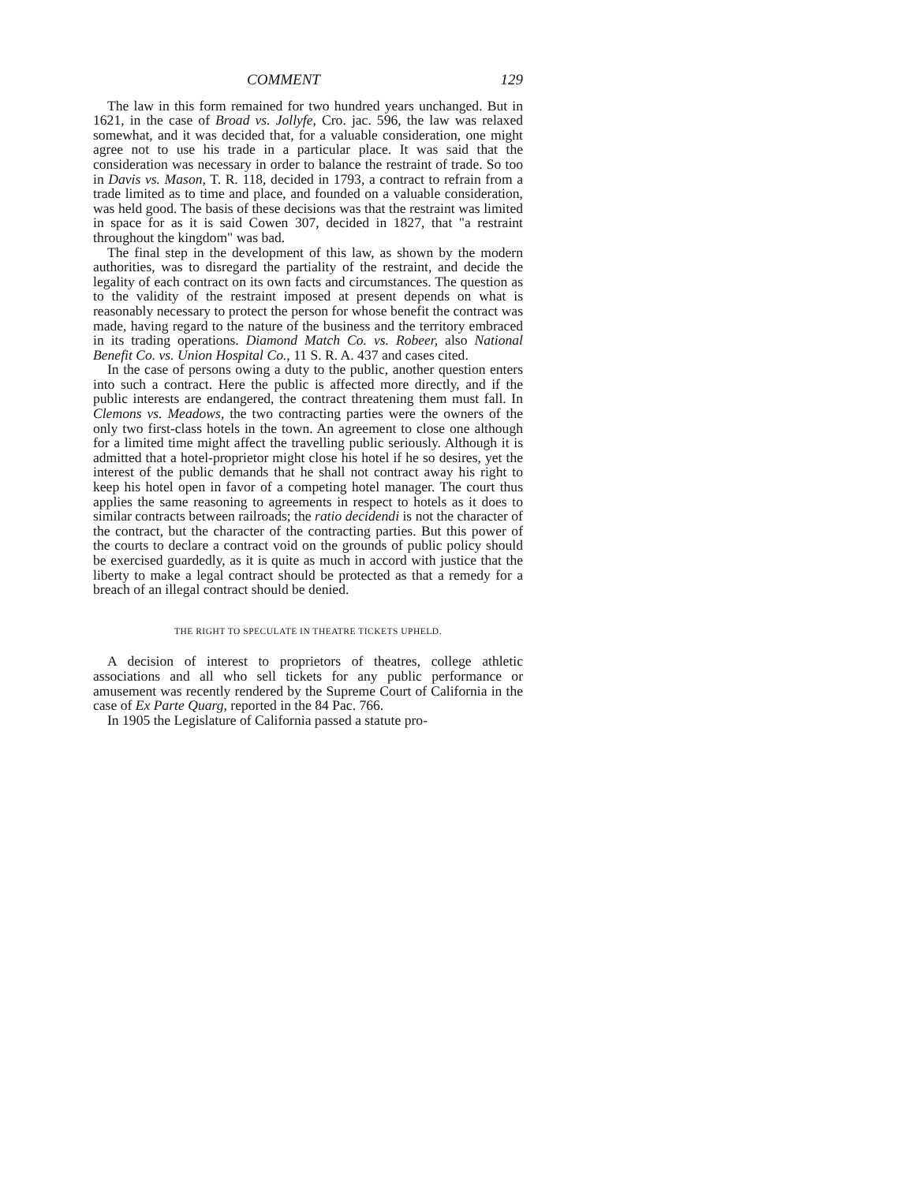COMMENT 129
The law in this form remained for two hundred years unchanged. But in 1621, in the case of Broad vs. Jollyfe, Cro. jac. 596, the law was relaxed somewhat, and it was decided that, for a valuable consideration, one might agree not to use his trade in a particular place. It was said that the consideration was necessary in order to balance the restraint of trade. So too in Davis vs. Mason, T. R. 118, decided in 1793, a contract to refrain from a trade limited as to time and place, and founded on a valuable consideration, was held good. The basis of these decisions was that the restraint was limited in space for as it is said Cowen 307, decided in 1827, that "a restraint throughout the kingdom" was bad.
The final step in the development of this law, as shown by the modern authorities, was to disregard the partiality of the restraint, and decide the legality of each contract on its own facts and circumstances. The question as to the validity of the restraint imposed at present depends on what is reasonably necessary to protect the person for whose benefit the contract was made, having regard to the nature of the business and the territory embraced in its trading operations. Diamond Match Co. vs. Robeer, also National Benefit Co. vs. Union Hospital Co., 11 S. R. A. 437 and cases cited.
In the case of persons owing a duty to the public, another question enters into such a contract. Here the public is affected more directly, and if the public interests are endangered, the contract threatening them must fall. In Clemons vs. Meadows, the two contracting parties were the owners of the only two first-class hotels in the town. An agreement to close one although for a limited time might affect the travelling public seriously. Although it is admitted that a hotel-proprietor might close his hotel if he so desires, yet the interest of the public demands that he shall not contract away his right to keep his hotel open in favor of a competing hotel manager. The court thus applies the same reasoning to agreements in respect to hotels as it does to similar contracts between railroads; the ratio decidendi is not the character of the contract, but the character of the contracting parties. But this power of the courts to declare a contract void on the grounds of public policy should be exercised guardedly, as it is quite as much in accord with justice that the liberty to make a legal contract should be protected as that a remedy for a breach of an illegal contract should be denied.
THE RIGHT TO SPECULATE IN THEATRE TICKETS UPHELD.
A decision of interest to proprietors of theatres, college athletic associations and all who sell tickets for any public performance or amusement was recently rendered by the Supreme Court of California in the case of Ex Parte Quarg, reported in the 84 Pac. 766.
In 1905 the Legislature of California passed a statute pro-